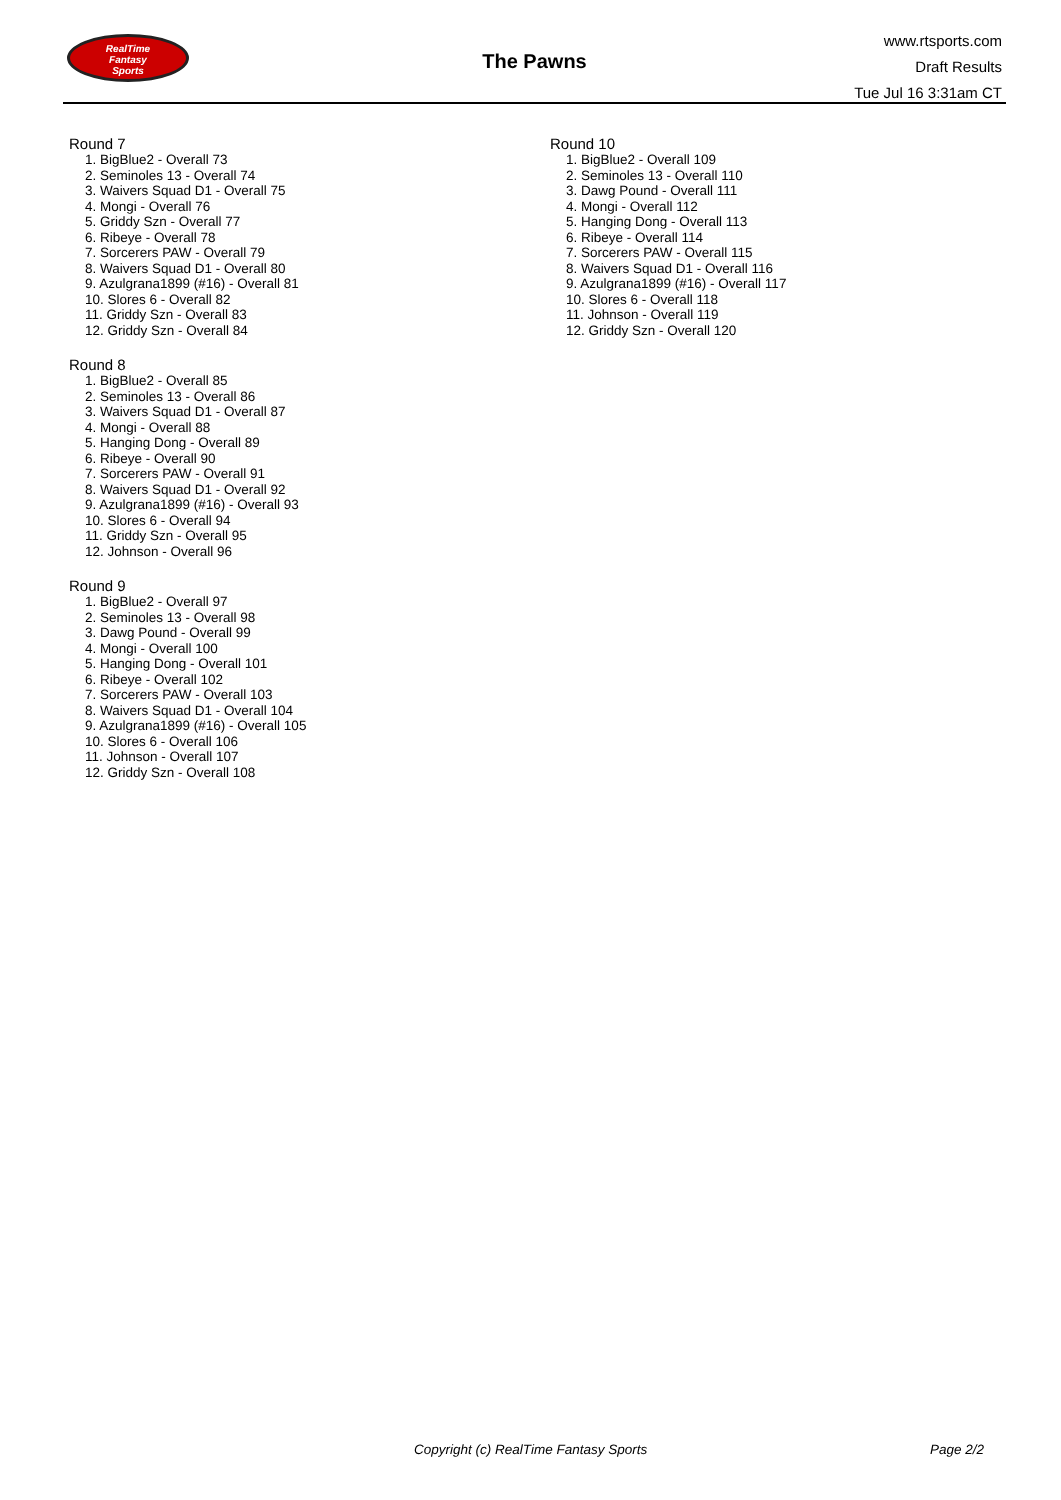RealTime
Fantasy
Sports
The Pawns
www.rtsports.com
Draft Results
Tue Jul 16 3:31am CT
Round 7
1. BigBlue2 - Overall 73
2. Seminoles 13 - Overall 74
3. Waivers Squad D1 - Overall 75
4. Mongi - Overall 76
5. Griddy Szn - Overall 77
6. Ribeye - Overall 78
7. Sorcerers PAW - Overall 79
8. Waivers Squad D1 - Overall 80
9. Azulgrana1899 (#16) - Overall 81
10. Slores 6 - Overall 82
11. Griddy Szn - Overall 83
12. Griddy Szn - Overall 84
Round 8
1. BigBlue2 - Overall 85
2. Seminoles 13 - Overall 86
3. Waivers Squad D1 - Overall 87
4. Mongi - Overall 88
5. Hanging Dong - Overall 89
6. Ribeye - Overall 90
7. Sorcerers PAW - Overall 91
8. Waivers Squad D1 - Overall 92
9. Azulgrana1899 (#16) - Overall 93
10. Slores 6 - Overall 94
11. Griddy Szn - Overall 95
12. Johnson - Overall 96
Round 9
1. BigBlue2 - Overall 97
2. Seminoles 13 - Overall 98
3. Dawg Pound - Overall 99
4. Mongi - Overall 100
5. Hanging Dong - Overall 101
6. Ribeye - Overall 102
7. Sorcerers PAW - Overall 103
8. Waivers Squad D1 - Overall 104
9. Azulgrana1899 (#16) - Overall 105
10. Slores 6 - Overall 106
11. Johnson - Overall 107
12. Griddy Szn - Overall 108
Round 10
1. BigBlue2 - Overall 109
2. Seminoles 13 - Overall 110
3. Dawg Pound - Overall 111
4. Mongi - Overall 112
5. Hanging Dong - Overall 113
6. Ribeye - Overall 114
7. Sorcerers PAW - Overall 115
8. Waivers Squad D1 - Overall 116
9. Azulgrana1899 (#16) - Overall 117
10. Slores 6 - Overall 118
11. Johnson - Overall 119
12. Griddy Szn - Overall 120
Copyright (c) RealTime Fantasy Sports Page 2/2